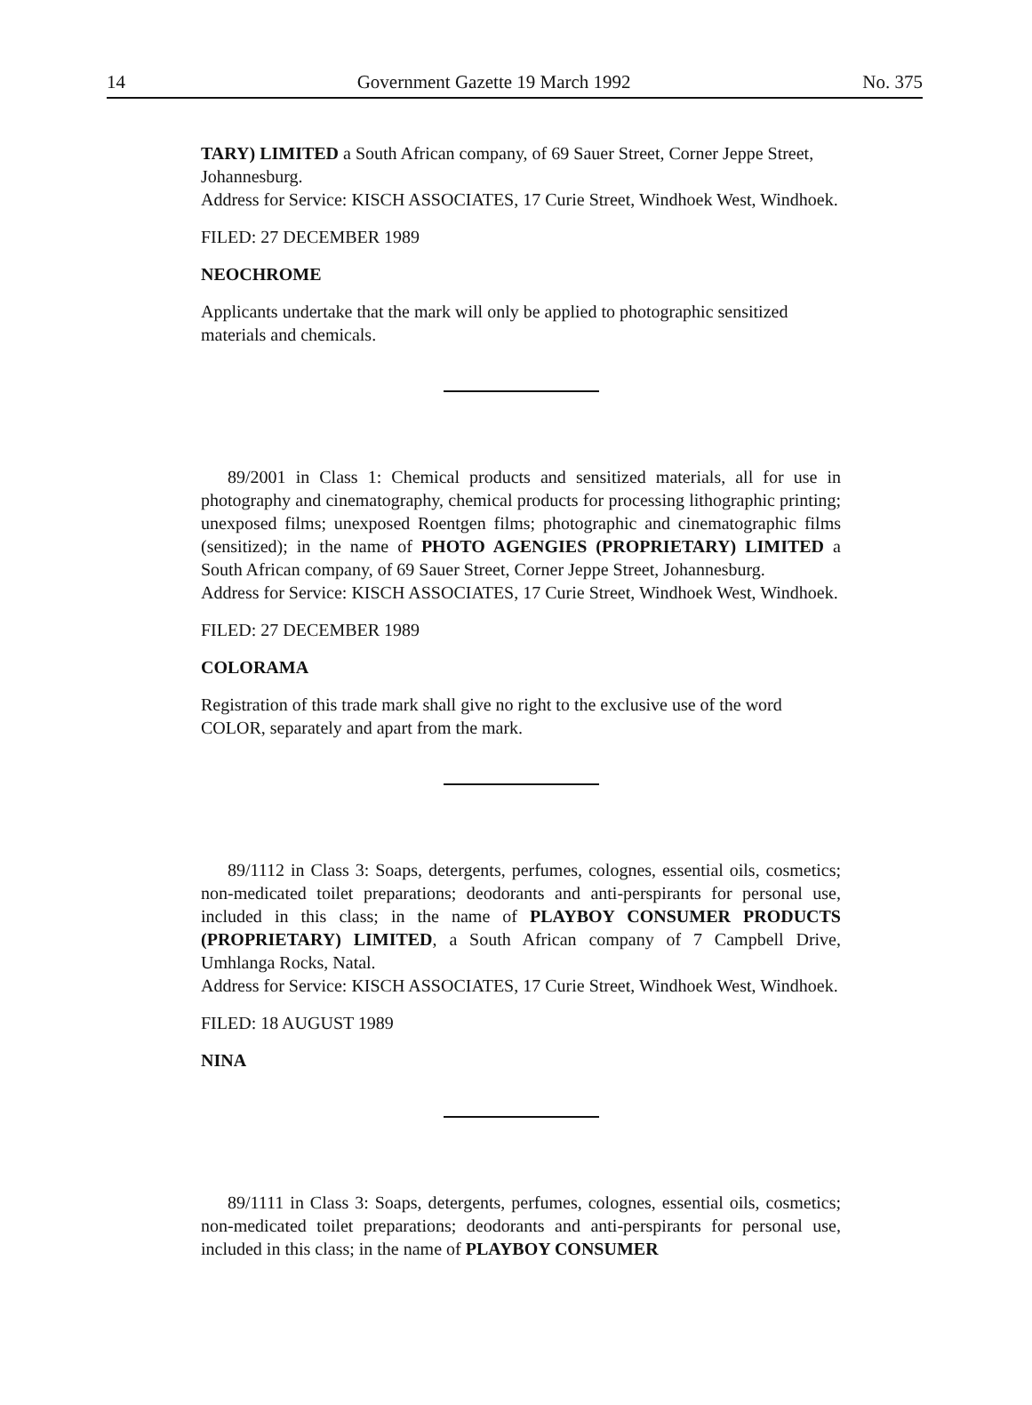14 Government Gazette 19 March 1992 No. 375
TARY) LIMITED a South African company, of 69 Sauer Street, Corner Jeppe Street, Johannesburg.
Address for Service: KISCH ASSOCIATES, 17 Curie Street, Windhoek West, Windhoek.
FILED: 27 DECEMBER 1989
NEOCHROME
Applicants undertake that the mark will only be applied to photographic sensitized materials and chemicals.
89/2001 in Class 1: Chemical products and sensitized materials, all for use in photography and cinematography, chemical products for processing lithographic printing; unexposed films; unexposed Roentgen films; photographic and cinematographic films (sensitized); in the name of PHOTO AGENGIES (PROPRIETARY) LIMITED a South African company, of 69 Sauer Street, Corner Jeppe Street, Johannesburg.
Address for Service: KISCH ASSOCIATES, 17 Curie Street, Windhoek West, Windhoek.
FILED: 27 DECEMBER 1989
COLORAMA
Registration of this trade mark shall give no right to the exclusive use of the word COLOR, separately and apart from the mark.
89/1112 in Class 3: Soaps, detergents, perfumes, colognes, essential oils, cosmetics; non-medicated toilet preparations; deodorants and anti-perspirants for personal use, included in this class; in the name of PLAYBOY CONSUMER PRODUCTS (PROPRIETARY) LIMITED, a South African company of 7 Campbell Drive, Umhlanga Rocks, Natal.
Address for Service: KISCH ASSOCIATES, 17 Curie Street, Windhoek West, Windhoek.
FILED: 18 AUGUST 1989
NINA
89/1111 in Class 3: Soaps, detergents, perfumes, colognes, essential oils, cosmetics; non-medicated toilet preparations; deodorants and anti-perspirants for personal use, included in this class; in the name of PLAYBOY CONSUMER